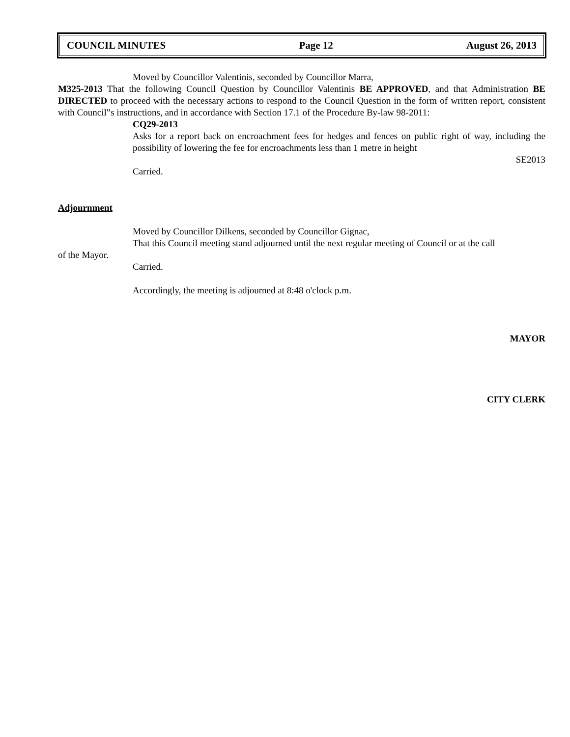COUNCIL MINUTES Page 12 August 26, 2013
Moved by Councillor Valentinis, seconded by Councillor Marra,
M325-2013 That the following Council Question by Councillor Valentinis BE APPROVED, and that Administration BE DIRECTED to proceed with the necessary actions to respond to the Council Question in the form of written report, consistent with Council‟s instructions, and in accordance with Section 17.1 of the Procedure By-law 98-2011:
CQ29-2013
Asks for a report back on encroachment fees for hedges and fences on public right of way, including the possibility of lowering the fee for encroachments less than 1 metre in height
SE2013
Carried.
Adjournment
Moved by Councillor Dilkens, seconded by Councillor Gignac,
That this Council meeting stand adjourned until the next regular meeting of Council or at the call
of the Mayor.
Carried.
Accordingly, the meeting is adjourned at 8:48 o'clock p.m.
MAYOR
CITY CLERK